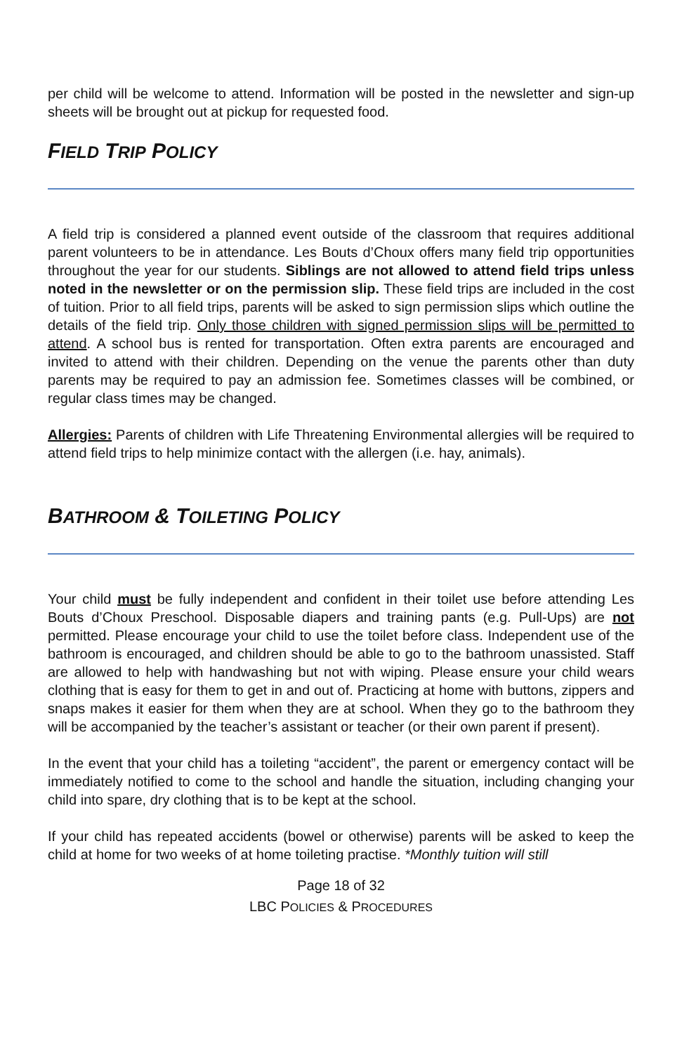per child will be welcome to attend. Information will be posted in the newsletter and sign-up sheets will be brought out at pickup for requested food.
FIELD TRIP POLICY
A field trip is considered a planned event outside of the classroom that requires additional parent volunteers to be in attendance. Les Bouts d’Choux offers many field trip opportunities throughout the year for our students. Siblings are not allowed to attend field trips unless noted in the newsletter or on the permission slip. These field trips are included in the cost of tuition. Prior to all field trips, parents will be asked to sign permission slips which outline the details of the field trip. Only those children with signed permission slips will be permitted to attend. A school bus is rented for transportation. Often extra parents are encouraged and invited to attend with their children. Depending on the venue the parents other than duty parents may be required to pay an admission fee. Sometimes classes will be combined, or regular class times may be changed.
Allergies: Parents of children with Life Threatening Environmental allergies will be required to attend field trips to help minimize contact with the allergen (i.e. hay, animals).
BATHROOM & TOILETING POLICY
Your child must be fully independent and confident in their toilet use before attending Les Bouts d’Choux Preschool. Disposable diapers and training pants (e.g. Pull-Ups) are not permitted. Please encourage your child to use the toilet before class. Independent use of the bathroom is encouraged, and children should be able to go to the bathroom unassisted. Staff are allowed to help with handwashing but not with wiping. Please ensure your child wears clothing that is easy for them to get in and out of. Practicing at home with buttons, zippers and snaps makes it easier for them when they are at school. When they go to the bathroom they will be accompanied by the teacher’s assistant or teacher (or their own parent if present).
In the event that your child has a toileting “accident”, the parent or emergency contact will be immediately notified to come to the school and handle the situation, including changing your child into spare, dry clothing that is to be kept at the school.
If your child has repeated accidents (bowel or otherwise) parents will be asked to keep the child at home for two weeks of at home toileting practise. *Monthly tuition will still
Page 18 of 32
LBC POLICIES & PROCEDURES